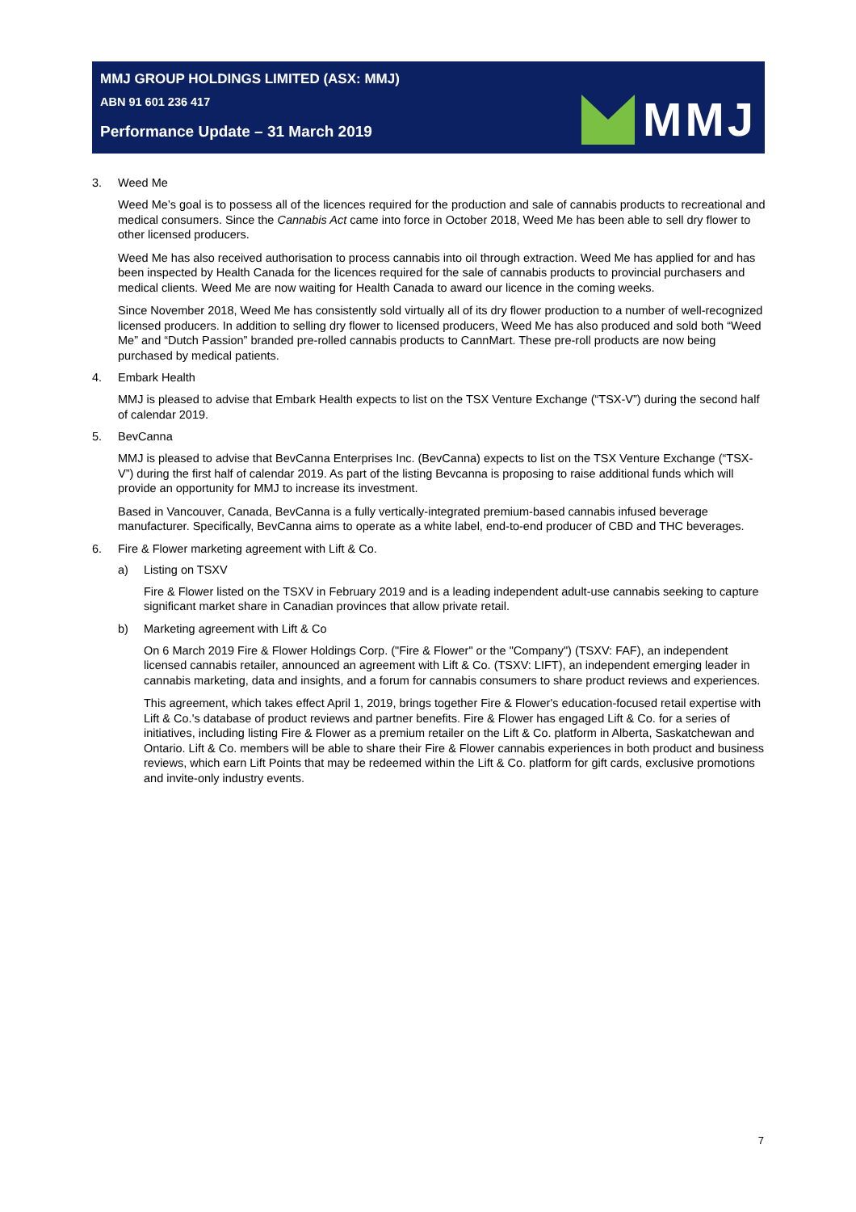MMJ GROUP HOLDINGS LIMITED (ASX: MMJ)
ABN 91 601 236 417
Performance Update – 31 March 2019
MMJ
3. Weed Me
Weed Me’s goal is to possess all of the licences required for the production and sale of cannabis products to recreational and medical consumers. Since the Cannabis Act came into force in October 2018, Weed Me has been able to sell dry flower to other licensed producers.
Weed Me has also received authorisation to process cannabis into oil through extraction. Weed Me has applied for and has been inspected by Health Canada for the licences required for the sale of cannabis products to provincial purchasers and medical clients. Weed Me are now waiting for Health Canada to award our licence in the coming weeks.
Since November 2018, Weed Me has consistently sold virtually all of its dry flower production to a number of well-recognized licensed producers. In addition to selling dry flower to licensed producers, Weed Me has also produced and sold both “Weed Me” and “Dutch Passion” branded pre-rolled cannabis products to CannMart. These pre-roll products are now being purchased by medical patients.
4. Embark Health
MMJ is pleased to advise that Embark Health expects to list on the TSX Venture Exchange (“TSX-V”) during the second half of calendar 2019.
5. BevCanna
MMJ is pleased to advise that BevCanna Enterprises Inc. (BevCanna) expects to list on the TSX Venture Exchange (“TSX-V”) during the first half of calendar 2019. As part of the listing Bevcanna is proposing to raise additional funds which will provide an opportunity for MMJ to increase its investment.
Based in Vancouver, Canada, BevCanna is a fully vertically-integrated premium-based cannabis infused beverage manufacturer. Specifically, BevCanna aims to operate as a white label, end-to-end producer of CBD and THC beverages.
6. Fire & Flower marketing agreement with Lift & Co.
a) Listing on TSXV
Fire & Flower listed on the TSXV in February 2019 and is a leading independent adult-use cannabis seeking to capture significant market share in Canadian provinces that allow private retail.
b) Marketing agreement with Lift & Co
On 6 March 2019 Fire & Flower Holdings Corp. ("Fire & Flower" or the "Company") (TSXV: FAF), an independent licensed cannabis retailer, announced an agreement with Lift & Co. (TSXV: LIFT), an independent emerging leader in cannabis marketing, data and insights, and a forum for cannabis consumers to share product reviews and experiences.
This agreement, which takes effect April 1, 2019, brings together Fire & Flower's education-focused retail expertise with Lift & Co.'s database of product reviews and partner benefits. Fire & Flower has engaged Lift & Co. for a series of initiatives, including listing Fire & Flower as a premium retailer on the Lift & Co. platform in Alberta, Saskatchewan and Ontario. Lift & Co. members will be able to share their Fire & Flower cannabis experiences in both product and business reviews, which earn Lift Points that may be redeemed within the Lift & Co. platform for gift cards, exclusive promotions and invite-only industry events.
7